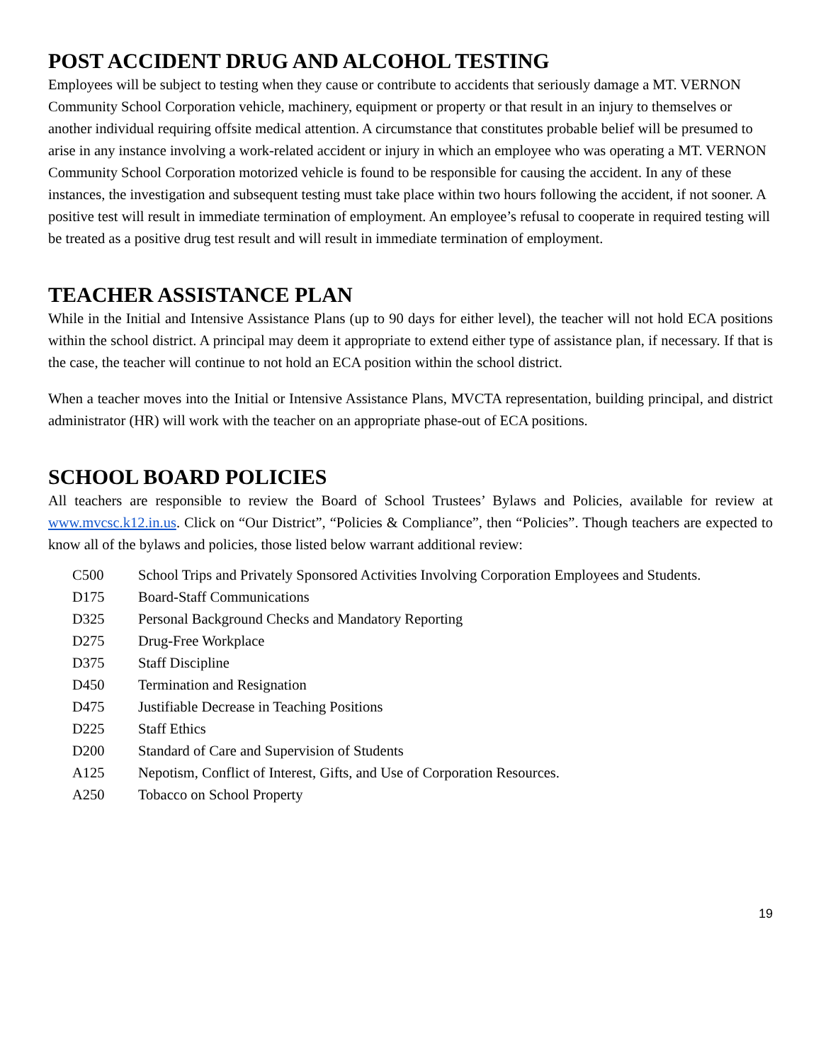POST ACCIDENT DRUG AND ALCOHOL TESTING
Employees will be subject to testing when they cause or contribute to accidents that seriously damage a MT. VERNON Community School Corporation vehicle, machinery, equipment or property or that result in an injury to themselves or another individual requiring offsite medical attention. A circumstance that constitutes probable belief will be presumed to arise in any instance involving a work-related accident or injury in which an employee who was operating a MT. VERNON Community School Corporation motorized vehicle is found to be responsible for causing the accident. In any of these instances, the investigation and subsequent testing must take place within two hours following the accident, if not sooner. A positive test will result in immediate termination of employment. An employee’s refusal to cooperate in required testing will be treated as a positive drug test result and will result in immediate termination of employment.
TEACHER ASSISTANCE PLAN
While in the Initial and Intensive Assistance Plans (up to 90 days for either level), the teacher will not hold ECA positions within the school district. A principal may deem it appropriate to extend either type of assistance plan, if necessary. If that is the case, the teacher will continue to not hold an ECA position within the school district.
When a teacher moves into the Initial or Intensive Assistance Plans, MVCTA representation, building principal, and district administrator (HR) will work with the teacher on an appropriate phase-out of ECA positions.
SCHOOL BOARD POLICIES
All teachers are responsible to review the Board of School Trustees’ Bylaws and Policies, available for review at www.mvcsc.k12.in.us. Click on “Our District”, “Policies & Compliance”, then “Policies”. Though teachers are expected to know all of the bylaws and policies, those listed below warrant additional review:
| C500 | School Trips and Privately Sponsored Activities Involving Corporation Employees and Students. |
| D175 | Board-Staff Communications |
| D325 | Personal Background Checks and Mandatory Reporting |
| D275 | Drug-Free Workplace |
| D375 | Staff Discipline |
| D450 | Termination and Resignation |
| D475 | Justifiable Decrease in Teaching Positions |
| D225 | Staff Ethics |
| D200 | Standard of Care and Supervision of Students |
| A125 | Nepotism, Conflict of Interest, Gifts, and Use of Corporation Resources. |
| A250 | Tobacco on School Property |
19